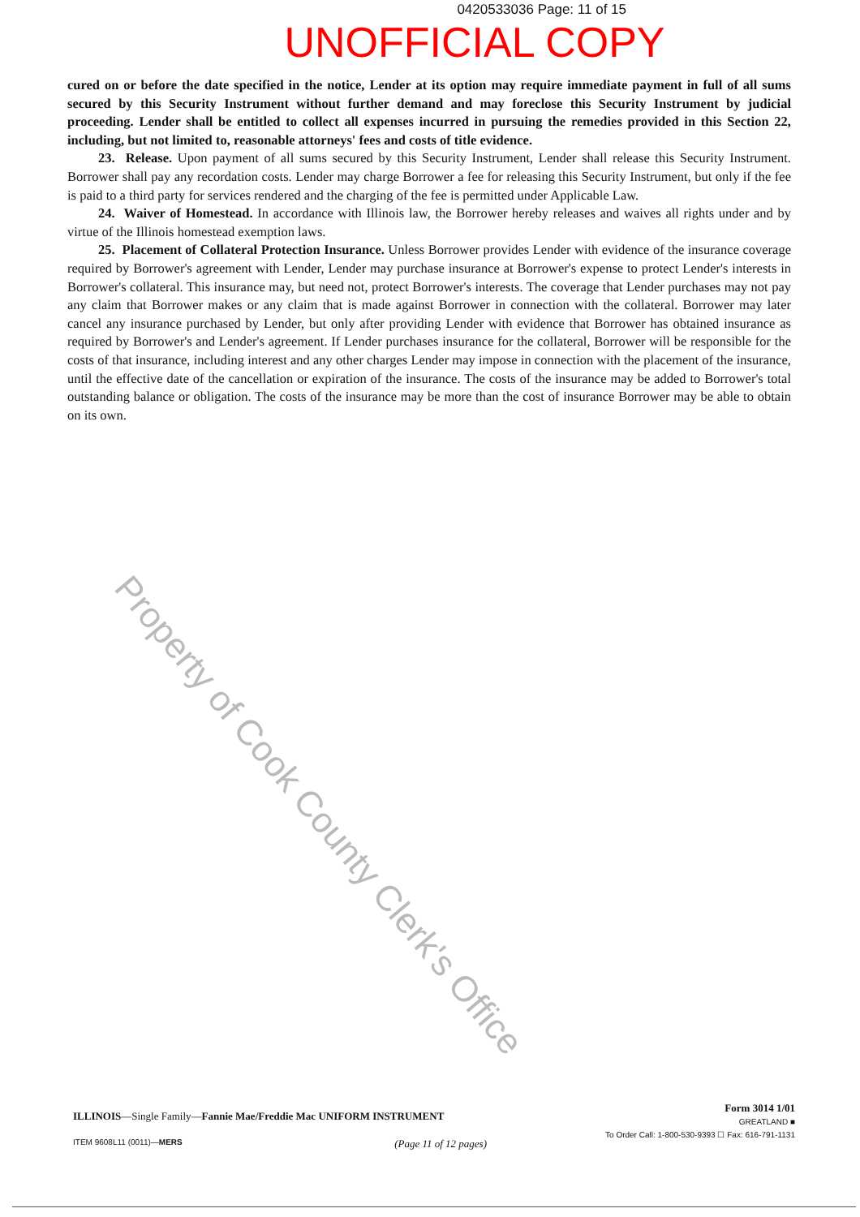0420533036 Page: 11 of 15
UNOFFICIAL COPY
cured on or before the date specified in the notice, Lender at its option may require immediate payment in full of all sums secured by this Security Instrument without further demand and may foreclose this Security Instrument by judicial proceeding. Lender shall be entitled to collect all expenses incurred in pursuing the remedies provided in this Section 22, including, but not limited to, reasonable attorneys' fees and costs of title evidence.
23. Release. Upon payment of all sums secured by this Security Instrument, Lender shall release this Security Instrument. Borrower shall pay any recordation costs. Lender may charge Borrower a fee for releasing this Security Instrument, but only if the fee is paid to a third party for services rendered and the charging of the fee is permitted under Applicable Law.
24. Waiver of Homestead. In accordance with Illinois law, the Borrower hereby releases and waives all rights under and by virtue of the Illinois homestead exemption laws.
25. Placement of Collateral Protection Insurance. Unless Borrower provides Lender with evidence of the insurance coverage required by Borrower's agreement with Lender, Lender may purchase insurance at Borrower's expense to protect Lender's interests in Borrower's collateral. This insurance may, but need not, protect Borrower's interests. The coverage that Lender purchases may not pay any claim that Borrower makes or any claim that is made against Borrower in connection with the collateral. Borrower may later cancel any insurance purchased by Lender, but only after providing Lender with evidence that Borrower has obtained insurance as required by Borrower's and Lender's agreement. If Lender purchases insurance for the collateral, Borrower will be responsible for the costs of that insurance, including interest and any other charges Lender may impose in connection with the placement of the insurance, until the effective date of the cancellation or expiration of the insurance. The costs of the insurance may be added to Borrower's total outstanding balance or obligation. The costs of the insurance may be more than the cost of insurance Borrower may be able to obtain on its own.
Property of Cook County Clerk's Office
ILLINOIS—Single Family—Fannie Mae/Freddie Mac UNIFORM INSTRUMENT
Form 3014 1/01
GREATLAND ■
To Order Call: 1-800-530-9393 ☐ Fax: 616-791-1131
ITEM 9608L11 (0011)—MERS
(Page 11 of 12 pages)